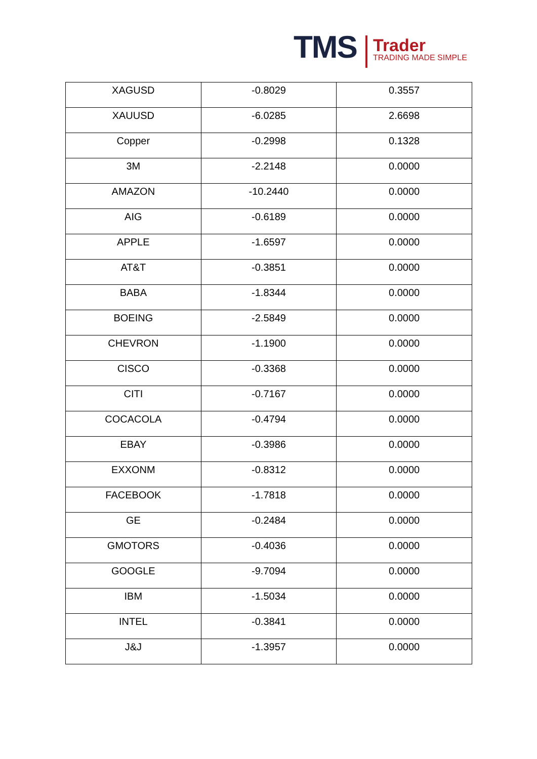TMS Trader
TRADING MADE SIMPLE
| XAGUSD | -0.8029 | 0.3557 |
| XAUUSD | -6.0285 | 2.6698 |
| Copper | -0.2998 | 0.1328 |
| 3M | -2.2148 | 0.0000 |
| AMAZON | -10.2440 | 0.0000 |
| AIG | -0.6189 | 0.0000 |
| APPLE | -1.6597 | 0.0000 |
| AT&T | -0.3851 | 0.0000 |
| BABA | -1.8344 | 0.0000 |
| BOEING | -2.5849 | 0.0000 |
| CHEVRON | -1.1900 | 0.0000 |
| CISCO | -0.3368 | 0.0000 |
| CITI | -0.7167 | 0.0000 |
| COCACOLA | -0.4794 | 0.0000 |
| EBAY | -0.3986 | 0.0000 |
| EXXONM | -0.8312 | 0.0000 |
| FACEBOOK | -1.7818 | 0.0000 |
| GE | -0.2484 | 0.0000 |
| GMOTORS | -0.4036 | 0.0000 |
| GOOGLE | -9.7094 | 0.0000 |
| IBM | -1.5034 | 0.0000 |
| INTEL | -0.3841 | 0.0000 |
| J&J | -1.3957 | 0.0000 |